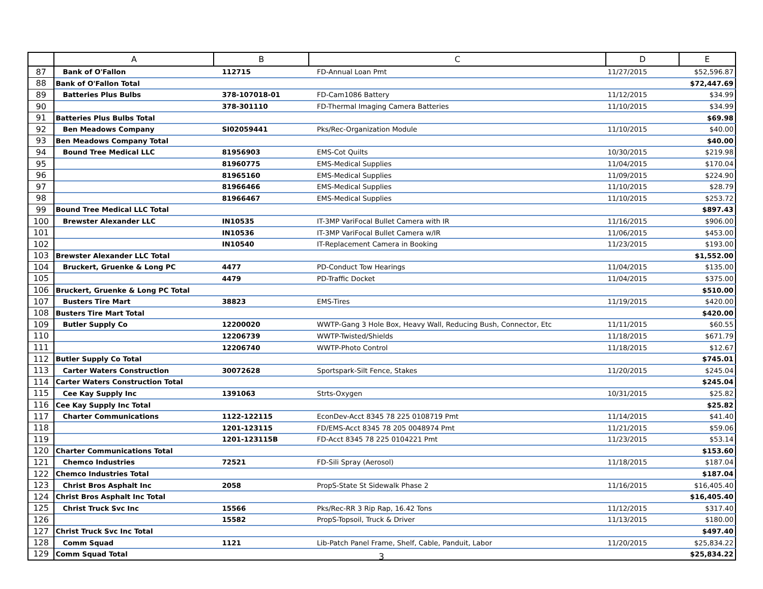| | A | B | C | D | E |
| --- | --- | --- | --- | --- | --- |
| 87 | Bank of O'Fallon | 112715 | FD-Annual Loan Pmt | 11/27/2015 | $52,596.87 |
| 88 | Bank of O'Fallon Total | | | | $72,447.69 |
| 89 | Batteries Plus Bulbs | 378-107018-01 | FD-Cam1086 Battery | 11/12/2015 | $34.99 |
| 90 | | 378-301110 | FD-Thermal Imaging Camera Batteries | 11/10/2015 | $34.99 |
| 91 | Batteries Plus Bulbs Total | | | | $69.98 |
| 92 | Ben Meadows Company | SI02059441 | Pks/Rec-Organization Module | 11/10/2015 | $40.00 |
| 93 | Ben Meadows Company Total | | | | $40.00 |
| 94 | Bound Tree Medical LLC | 81956903 | EMS-Cot Quilts | 10/30/2015 | $219.98 |
| 95 | | 81960775 | EMS-Medical Supplies | 11/04/2015 | $170.04 |
| 96 | | 81965160 | EMS-Medical Supplies | 11/09/2015 | $224.90 |
| 97 | | 81966466 | EMS-Medical Supplies | 11/10/2015 | $28.79 |
| 98 | | 81966467 | EMS-Medical Supplies | 11/10/2015 | $253.72 |
| 99 | Bound Tree Medical LLC Total | | | | $897.43 |
| 100 | Brewster Alexander LLC | IN10535 | IT-3MP VariFocal Bullet Camera with IR | 11/16/2015 | $906.00 |
| 101 | | IN10536 | IT-3MP VariFocal Bullet Camera w/IR | 11/06/2015 | $453.00 |
| 102 | | IN10540 | IT-Replacement Camera in Booking | 11/23/2015 | $193.00 |
| 103 | Brewster Alexander LLC Total | | | | $1,552.00 |
| 104 | Bruckert, Gruenke & Long PC | 4477 | PD-Conduct Tow Hearings | 11/04/2015 | $135.00 |
| 105 | | 4479 | PD-Traffic Docket | 11/04/2015 | $375.00 |
| 106 | Bruckert, Gruenke & Long PC Total | | | | $510.00 |
| 107 | Busters Tire Mart | 38823 | EMS-Tires | 11/19/2015 | $420.00 |
| 108 | Busters Tire Mart Total | | | | $420.00 |
| 109 | Butler Supply Co | 12200020 | WWTP-Gang 3 Hole Box, Heavy Wall, Reducing Bush, Connector, Etc | 11/11/2015 | $60.55 |
| 110 | | 12206739 | WWTP-Twisted/Shields | 11/18/2015 | $671.79 |
| 111 | | 12206740 | WWTP-Photo Control | 11/18/2015 | $12.67 |
| 112 | Butler Supply Co Total | | | | $745.01 |
| 113 | Carter Waters Construction | 30072628 | Sportspark-Silt Fence, Stakes | 11/20/2015 | $245.04 |
| 114 | Carter Waters Construction Total | | | | $245.04 |
| 115 | Cee Kay Supply Inc | 1391063 | Strts-Oxygen | 10/31/2015 | $25.82 |
| 116 | Cee Kay Supply Inc Total | | | | $25.82 |
| 117 | Charter Communications | 1122-122115 | EconDev-Acct 8345 78 225 0108719 Pmt | 11/14/2015 | $41.40 |
| 118 | | 1201-123115 | FD/EMS-Acct 8345 78 205 0048974 Pmt | 11/21/2015 | $59.06 |
| 119 | | 1201-123115B | FD-Acct 8345 78 225 0104221 Pmt | 11/23/2015 | $53.14 |
| 120 | Charter Communications Total | | | | $153.60 |
| 121 | Chemco Industries | 72521 | FD-Sili Spray (Aerosol) | 11/18/2015 | $187.04 |
| 122 | Chemco Industries Total | | | | $187.04 |
| 123 | Christ Bros Asphalt Inc | 2058 | PropS-State St Sidewalk Phase 2 | 11/16/2015 | $16,405.40 |
| 124 | Christ Bros Asphalt Inc Total | | | | $16,405.40 |
| 125 | Christ Truck Svc Inc | 15566 | Pks/Rec-RR 3 Rip Rap, 16.42 Tons | 11/12/2015 | $317.40 |
| 126 | | 15582 | PropS-Topsoil, Truck & Driver | 11/13/2015 | $180.00 |
| 127 | Christ Truck Svc Inc Total | | | | $497.40 |
| 128 | Comm Squad | 1121 | Lib-Patch Panel Frame, Shelf, Cable, Panduit, Labor | 11/20/2015 | $25,834.22 |
| 129 | Comm Squad Total | | | | $25,834.22 |
3